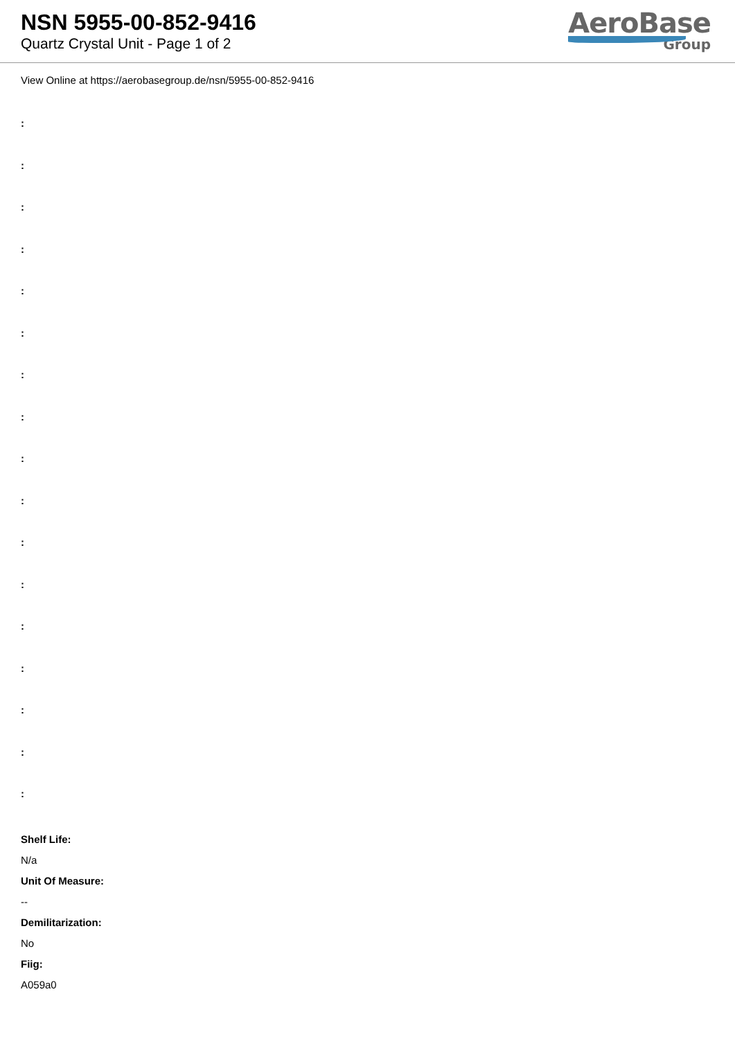NSN 5955-00-852-9416
Quartz Crystal Unit - Page 1 of 2
AeroBase
Group
View Online at https://aerobasegroup.de/nsn/5955-00-852-9416
:
:
:
:
:
:
:
:
:
:
:
:
:
:
:
:
:
Shelf Life:
N/a
Unit Of Measure:
--
Demilitarization:
No
Fiig:
A059a0